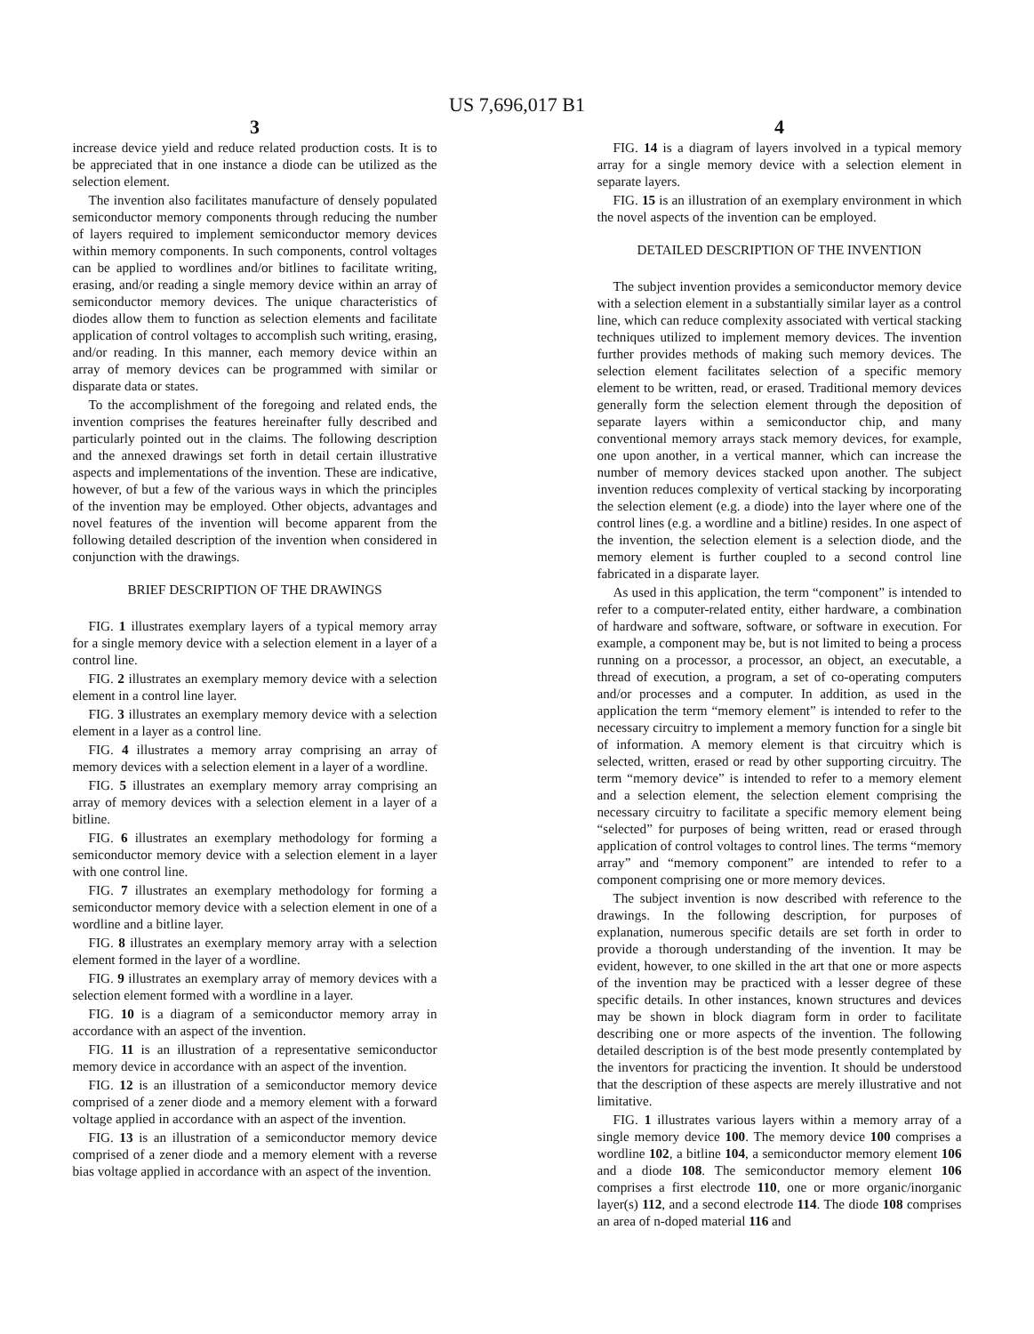US 7,696,017 B1
3
increase device yield and reduce related production costs. It is to be appreciated that in one instance a diode can be utilized as the selection element.
The invention also facilitates manufacture of densely populated semiconductor memory components through reducing the number of layers required to implement semiconductor memory devices within memory components. In such components, control voltages can be applied to wordlines and/or bitlines to facilitate writing, erasing, and/or reading a single memory device within an array of semiconductor memory devices. The unique characteristics of diodes allow them to function as selection elements and facilitate application of control voltages to accomplish such writing, erasing, and/or reading. In this manner, each memory device within an array of memory devices can be programmed with similar or disparate data or states.
To the accomplishment of the foregoing and related ends, the invention comprises the features hereinafter fully described and particularly pointed out in the claims. The following description and the annexed drawings set forth in detail certain illustrative aspects and implementations of the invention. These are indicative, however, of but a few of the various ways in which the principles of the invention may be employed. Other objects, advantages and novel features of the invention will become apparent from the following detailed description of the invention when considered in conjunction with the drawings.
BRIEF DESCRIPTION OF THE DRAWINGS
FIG. 1 illustrates exemplary layers of a typical memory array for a single memory device with a selection element in a layer of a control line.
FIG. 2 illustrates an exemplary memory device with a selection element in a control line layer.
FIG. 3 illustrates an exemplary memory device with a selection element in a layer as a control line.
FIG. 4 illustrates a memory array comprising an array of memory devices with a selection element in a layer of a wordline.
FIG. 5 illustrates an exemplary memory array comprising an array of memory devices with a selection element in a layer of a bitline.
FIG. 6 illustrates an exemplary methodology for forming a semiconductor memory device with a selection element in a layer with one control line.
FIG. 7 illustrates an exemplary methodology for forming a semiconductor memory device with a selection element in one of a wordline and a bitline layer.
FIG. 8 illustrates an exemplary memory array with a selection element formed in the layer of a wordline.
FIG. 9 illustrates an exemplary array of memory devices with a selection element formed with a wordline in a layer.
FIG. 10 is a diagram of a semiconductor memory array in accordance with an aspect of the invention.
FIG. 11 is an illustration of a representative semiconductor memory device in accordance with an aspect of the invention.
FIG. 12 is an illustration of a semiconductor memory device comprised of a zener diode and a memory element with a forward voltage applied in accordance with an aspect of the invention.
FIG. 13 is an illustration of a semiconductor memory device comprised of a zener diode and a memory element with a reverse bias voltage applied in accordance with an aspect of the invention.
4
FIG. 14 is a diagram of layers involved in a typical memory array for a single memory device with a selection element in separate layers.
FIG. 15 is an illustration of an exemplary environment in which the novel aspects of the invention can be employed.
DETAILED DESCRIPTION OF THE INVENTION
The subject invention provides a semiconductor memory device with a selection element in a substantially similar layer as a control line, which can reduce complexity associated with vertical stacking techniques utilized to implement memory devices. The invention further provides methods of making such memory devices. The selection element facilitates selection of a specific memory element to be written, read, or erased. Traditional memory devices generally form the selection element through the deposition of separate layers within a semiconductor chip, and many conventional memory arrays stack memory devices, for example, one upon another, in a vertical manner, which can increase the number of memory devices stacked upon another. The subject invention reduces complexity of vertical stacking by incorporating the selection element (e.g. a diode) into the layer where one of the control lines (e.g. a wordline and a bitline) resides. In one aspect of the invention, the selection element is a selection diode, and the memory element is further coupled to a second control line fabricated in a disparate layer.
As used in this application, the term “component” is intended to refer to a computer-related entity, either hardware, a combination of hardware and software, software, or software in execution. For example, a component may be, but is not limited to being a process running on a processor, a processor, an object, an executable, a thread of execution, a program, a set of co-operating computers and/or processes and a computer. In addition, as used in the application the term “memory element” is intended to refer to the necessary circuitry to implement a memory function for a single bit of information. A memory element is that circuitry which is selected, written, erased or read by other supporting circuitry. The term “memory device” is intended to refer to a memory element and a selection element, the selection element comprising the necessary circuitry to facilitate a specific memory element being “selected” for purposes of being written, read or erased through application of control voltages to control lines. The terms “memory array” and “memory component” are intended to refer to a component comprising one or more memory devices.
The subject invention is now described with reference to the drawings. In the following description, for purposes of explanation, numerous specific details are set forth in order to provide a thorough understanding of the invention. It may be evident, however, to one skilled in the art that one or more aspects of the invention may be practiced with a lesser degree of these specific details. In other instances, known structures and devices may be shown in block diagram form in order to facilitate describing one or more aspects of the invention. The following detailed description is of the best mode presently contemplated by the inventors for practicing the invention. It should be understood that the description of these aspects are merely illustrative and not limitative.
FIG. 1 illustrates various layers within a memory array of a single memory device 100. The memory device 100 comprises a wordline 102, a bitline 104, a semiconductor memory element 106 and a diode 108. The semiconductor memory element 106 comprises a first electrode 110, one or more organic/inorganic layer(s) 112, and a second electrode 114. The diode 108 comprises an area of n-doped material 116 and